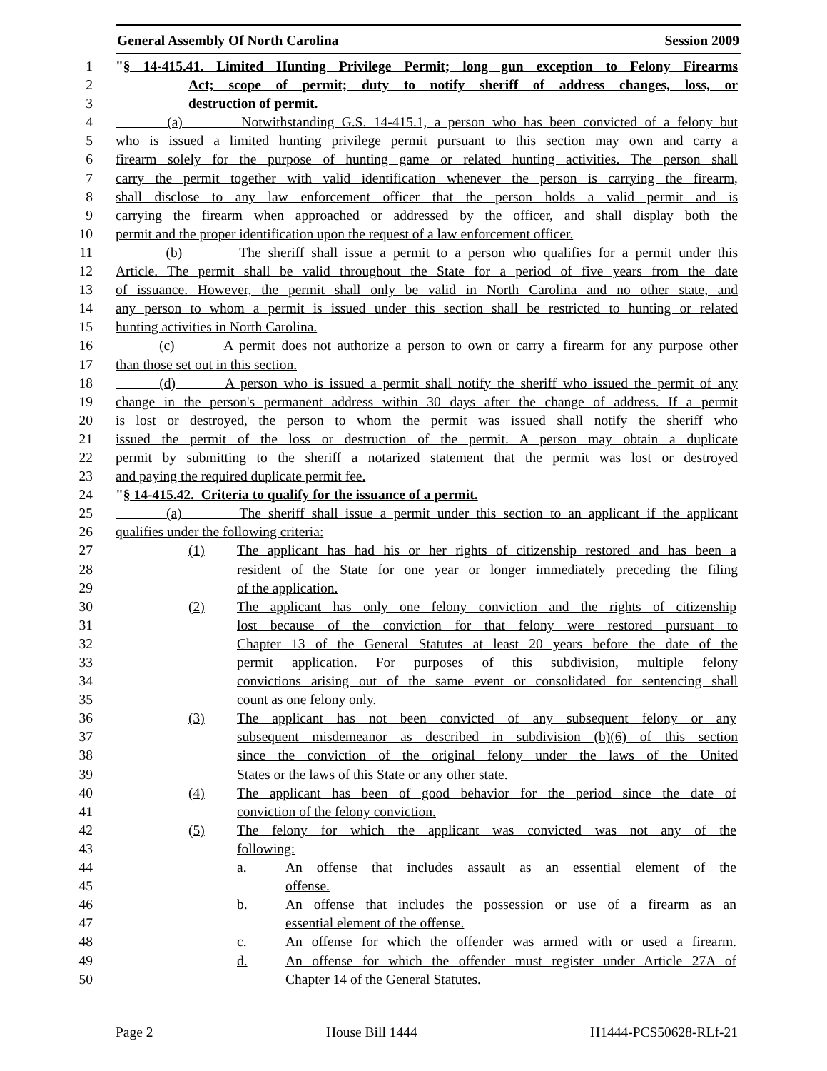General Assembly Of North Carolina Session 2009
1 "§ 14-415.41. Limited Hunting Privilege Permit; long gun exception to Felony Firearms
2 Act; scope of permit; duty to notify sheriff of address changes, loss, or
3 destruction of permit.
4 (a) Notwithstanding G.S. 14-415.1, a person who has been convicted of a felony but
5 who is issued a limited hunting privilege permit pursuant to this section may own and carry a
6 firearm solely for the purpose of hunting game or related hunting activities. The person shall
7 carry the permit together with valid identification whenever the person is carrying the firearm,
8 shall disclose to any law enforcement officer that the person holds a valid permit and is
9 carrying the firearm when approached or addressed by the officer, and shall display both the
10 permit and the proper identification upon the request of a law enforcement officer.
11 (b) The sheriff shall issue a permit to a person who qualifies for a permit under this
12 Article. The permit shall be valid throughout the State for a period of five years from the date
13 of issuance. However, the permit shall only be valid in North Carolina and no other state, and
14 any person to whom a permit is issued under this section shall be restricted to hunting or related
15 hunting activities in North Carolina.
16 (c) A permit does not authorize a person to own or carry a firearm for any purpose other
17 than those set out in this section.
18 (d) A person who is issued a permit shall notify the sheriff who issued the permit of any
19 change in the person's permanent address within 30 days after the change of address. If a permit
20 is lost or destroyed, the person to whom the permit was issued shall notify the sheriff who
21 issued the permit of the loss or destruction of the permit. A person may obtain a duplicate
22 permit by submitting to the sheriff a notarized statement that the permit was lost or destroyed
23 and paying the required duplicate permit fee.
24 "§ 14-415.42. Criteria to qualify for the issuance of a permit.
25 (a) The sheriff shall issue a permit under this section to an applicant if the applicant
26 qualifies under the following criteria:
27 (1) The applicant has had his or her rights of citizenship restored and has been a
28 resident of the State for one year or longer immediately preceding the filing
29 of the application.
30 (2) The applicant has only one felony conviction and the rights of citizenship
31 lost because of the conviction for that felony were restored pursuant to
32 Chapter 13 of the General Statutes at least 20 years before the date of the
33 permit application. For purposes of this subdivision, multiple felony
34 convictions arising out of the same event or consolidated for sentencing shall
35 count as one felony only.
36 (3) The applicant has not been convicted of any subsequent felony or any
37 subsequent misdemeanor as described in subdivision (b)(6) of this section
38 since the conviction of the original felony under the laws of the United
39 States or the laws of this State or any other state.
40 (4) The applicant has been of good behavior for the period since the date of
41 conviction of the felony conviction.
42 (5) The felony for which the applicant was convicted was not any of the
43 following:
44 a. An offense that includes assault as an essential element of the
45 offense.
46 b. An offense that includes the possession or use of a firearm as an
47 essential element of the offense.
48 c. An offense for which the offender was armed with or used a firearm.
49 d. An offense for which the offender must register under Article 27A of
50 Chapter 14 of the General Statutes.
Page 2 House Bill 1444 H1444-PCS50628-RLf-21